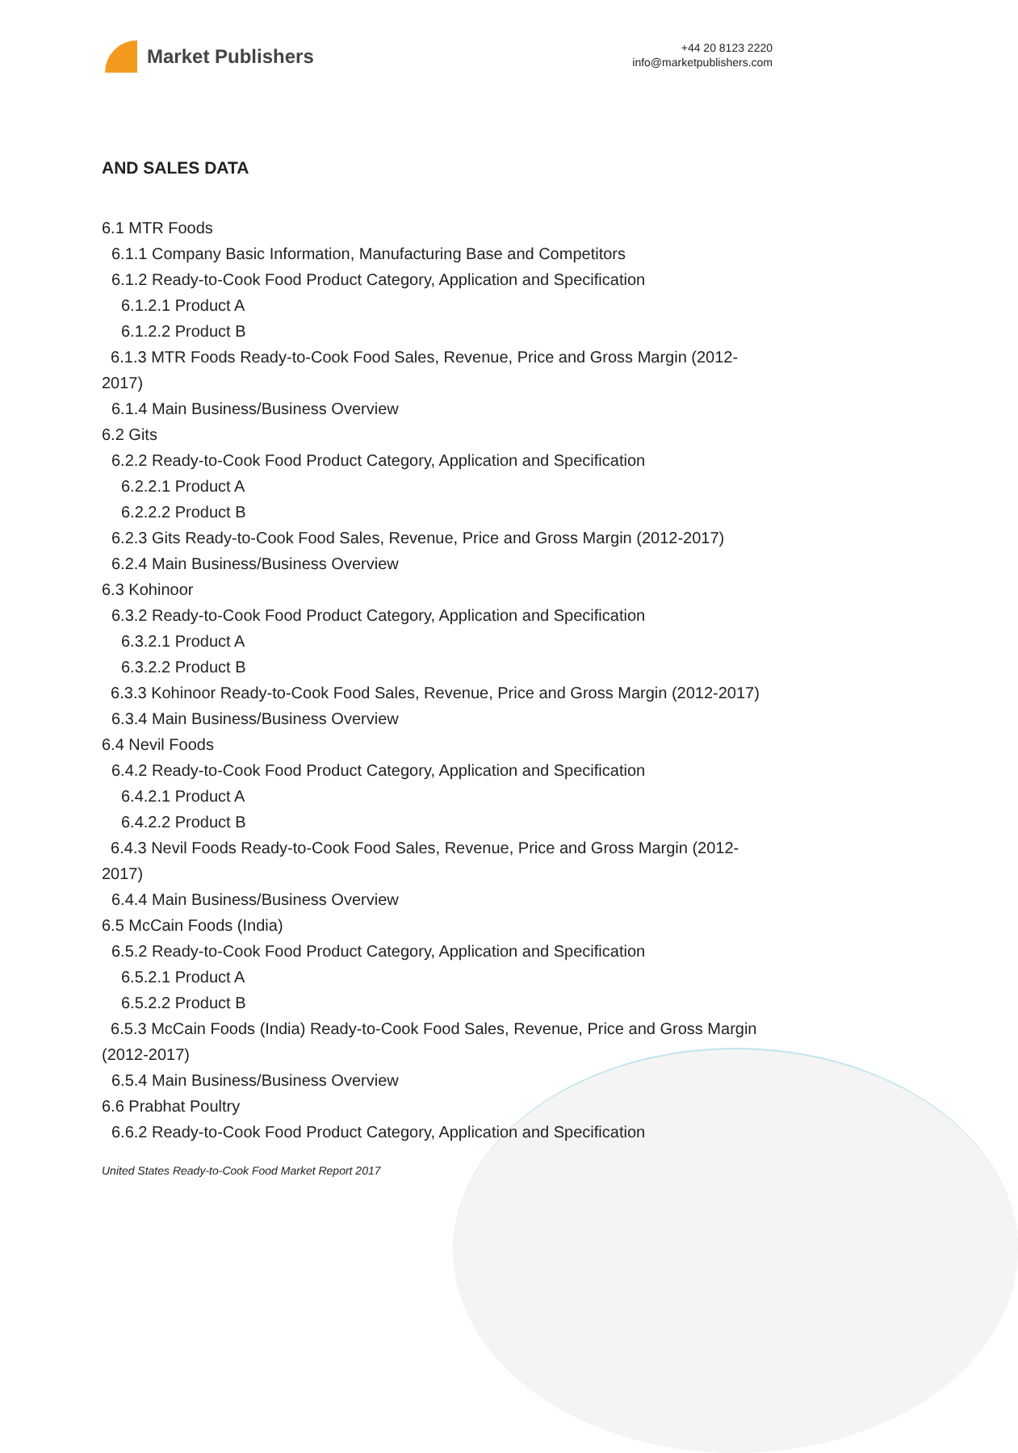Market Publishers
+44 20 8123 2220
info@marketpublishers.com
AND SALES DATA
6.1 MTR Foods
6.1.1 Company Basic Information, Manufacturing Base and Competitors
6.1.2 Ready-to-Cook Food Product Category, Application and Specification
6.1.2.1 Product A
6.1.2.2 Product B
6.1.3 MTR Foods Ready-to-Cook Food Sales, Revenue, Price and Gross Margin (2012-2017)
6.1.4 Main Business/Business Overview
6.2 Gits
6.2.2 Ready-to-Cook Food Product Category, Application and Specification
6.2.2.1 Product A
6.2.2.2 Product B
6.2.3 Gits Ready-to-Cook Food Sales, Revenue, Price and Gross Margin (2012-2017)
6.2.4 Main Business/Business Overview
6.3 Kohinoor
6.3.2 Ready-to-Cook Food Product Category, Application and Specification
6.3.2.1 Product A
6.3.2.2 Product B
6.3.3 Kohinoor Ready-to-Cook Food Sales, Revenue, Price and Gross Margin (2012-2017)
6.3.4 Main Business/Business Overview
6.4 Nevil Foods
6.4.2 Ready-to-Cook Food Product Category, Application and Specification
6.4.2.1 Product A
6.4.2.2 Product B
6.4.3 Nevil Foods Ready-to-Cook Food Sales, Revenue, Price and Gross Margin (2012-2017)
6.4.4 Main Business/Business Overview
6.5 McCain Foods (India)
6.5.2 Ready-to-Cook Food Product Category, Application and Specification
6.5.2.1 Product A
6.5.2.2 Product B
6.5.3 McCain Foods (India) Ready-to-Cook Food Sales, Revenue, Price and Gross Margin (2012-2017)
6.5.4 Main Business/Business Overview
6.6 Prabhat Poultry
6.6.2 Ready-to-Cook Food Product Category, Application and Specification
United States Ready-to-Cook Food Market Report 2017